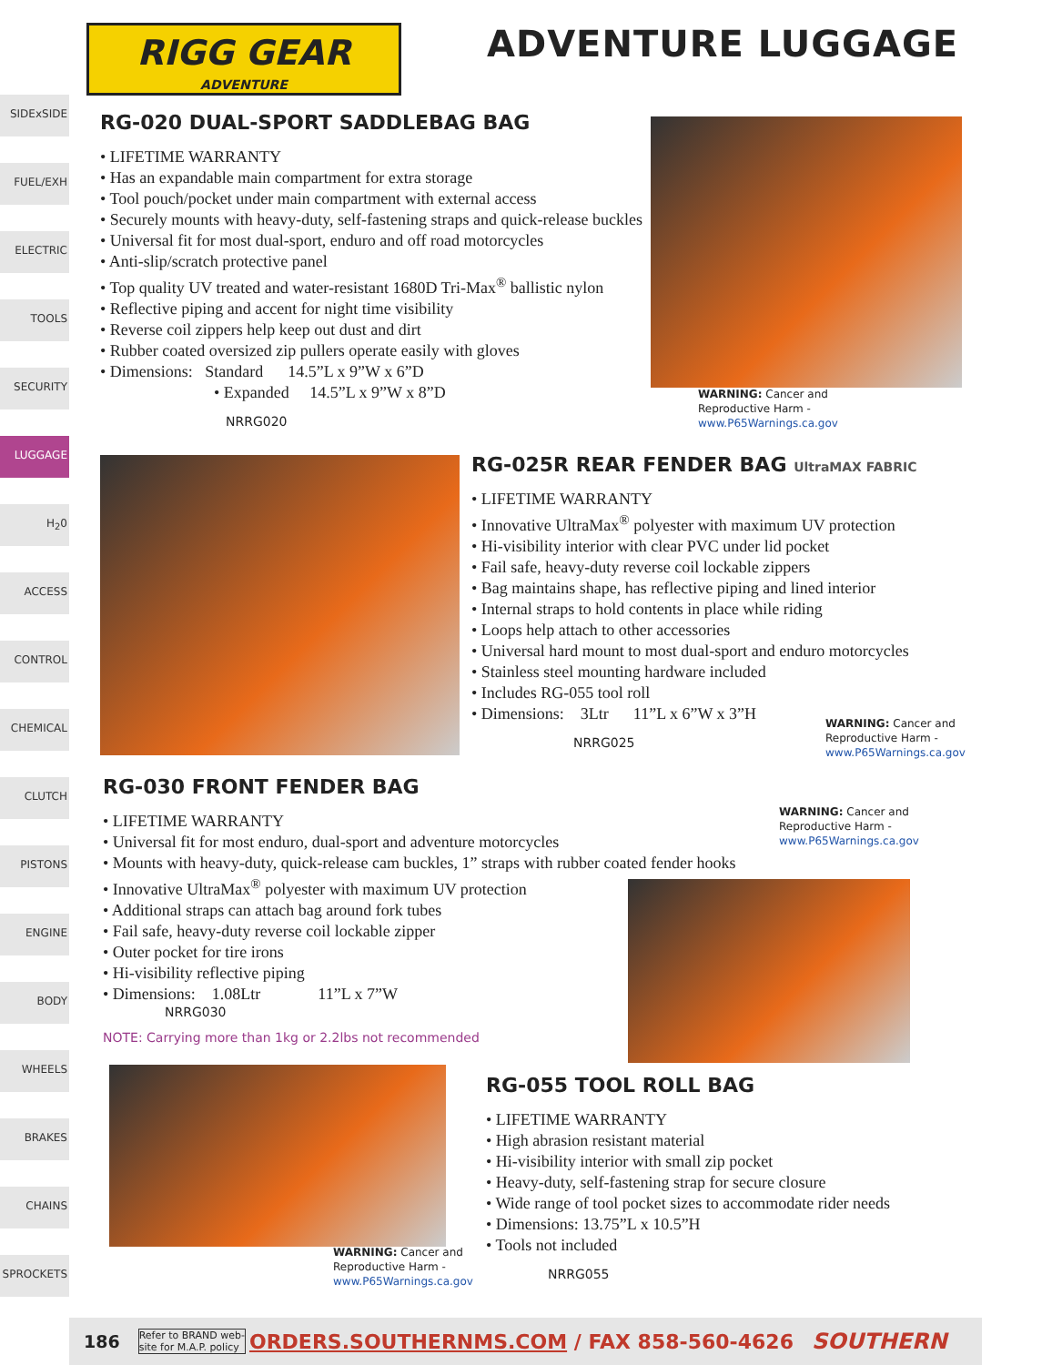SIDExSIDE
FUEL/EXH
ELECTRIC
TOOLS
SECURITY
LUGGAGE
H<sub>2</sub>0
ACCESS
CONTROL
CHEMICAL
CLUTCH
PISTONS
ENGINE
BODY
WHEELS
BRAKES
CHAINS
SPROCKETS
RIGG GEAR
ADVENTURE
ADVENTURE LUGGAGE
RG-020 DUAL-SPORT SADDLEBAG BAG
LIFETIME WARRANTY
Has an expandable main compartment for extra storage
Tool pouch/pocket under main compartment with external access
Securely mounts with heavy-duty, self-fastening straps and quick-release buckles
Universal fit for most dual-sport, enduro and off road motorcycles
Anti-slip/scratch protective panel
Top quality UV treated and water-resistant 1680D Tri-Max<sup>®</sup> ballistic nylon
Reflective piping and accent for night time visibility
Reverse coil zippers help keep out dust and dirt
Rubber coated oversized zip pullers operate easily with gloves
Dimensions: Standard 14.5”L x 9”W x 6”D
Expanded 14.5”L x 9”W x 8”D
NRRG020
WARNING: Cancer and
Reproductive Harm -
www.P65Warnings.ca.gov
RG-025R REAR FENDER BAG UltraMAX FABRIC
LIFETIME WARRANTY
Innovative UltraMax<sup>®</sup> polyester with maximum UV protection
Hi-visibility interior with clear PVC under lid pocket
Fail safe, heavy-duty reverse coil lockable zippers
Bag maintains shape, has reflective piping and lined interior
Internal straps to hold contents in place while riding
Loops help attach to other accessories
Universal hard mount to most dual-sport and enduro motorcycles
Stainless steel mounting hardware included
Includes RG-055 tool roll
Dimensions: 3Ltr 11”L x 6”W x 3”H
NRRG025
WARNING: Cancer and
Reproductive Harm -
www.P65Warnings.ca.gov
RG-030 FRONT FENDER BAG
LIFETIME WARRANTY
Universal fit for most enduro, dual-sport and adventure motorcycles
Mounts with heavy-duty, quick-release cam buckles, 1” straps with rubber coated fender hooks
Innovative UltraMax<sup>®</sup> polyester with maximum UV protection
Additional straps can attach bag around fork tubes
Fail safe, heavy-duty reverse coil lockable zipper
Outer pocket for tire irons
Hi-visibility reflective piping
Dimensions: 1.08Ltr 11”L x 7”W
NRRG030
NOTE: Carrying more than 1kg or 2.2lbs not recommended
WARNING: Cancer and
Reproductive Harm -
www.P65Warnings.ca.gov
WARNING: Cancer and
Reproductive Harm -
www.P65Warnings.ca.gov
RG-055 TOOL ROLL BAG
LIFETIME WARRANTY
High abrasion resistant material
Hi-visibility interior with small zip pocket
Heavy-duty, self-fastening strap for secure closure
Wide range of tool pocket sizes to accommodate rider needs
Dimensions: 13.75”L x 10.5”H
Tools not included
NRRG055
186 Refer to BRAND web-
site for M.A.P. policy ORDERS.SOUTHERNMS.COM / FAX 858-560-4626 SOUTHERN